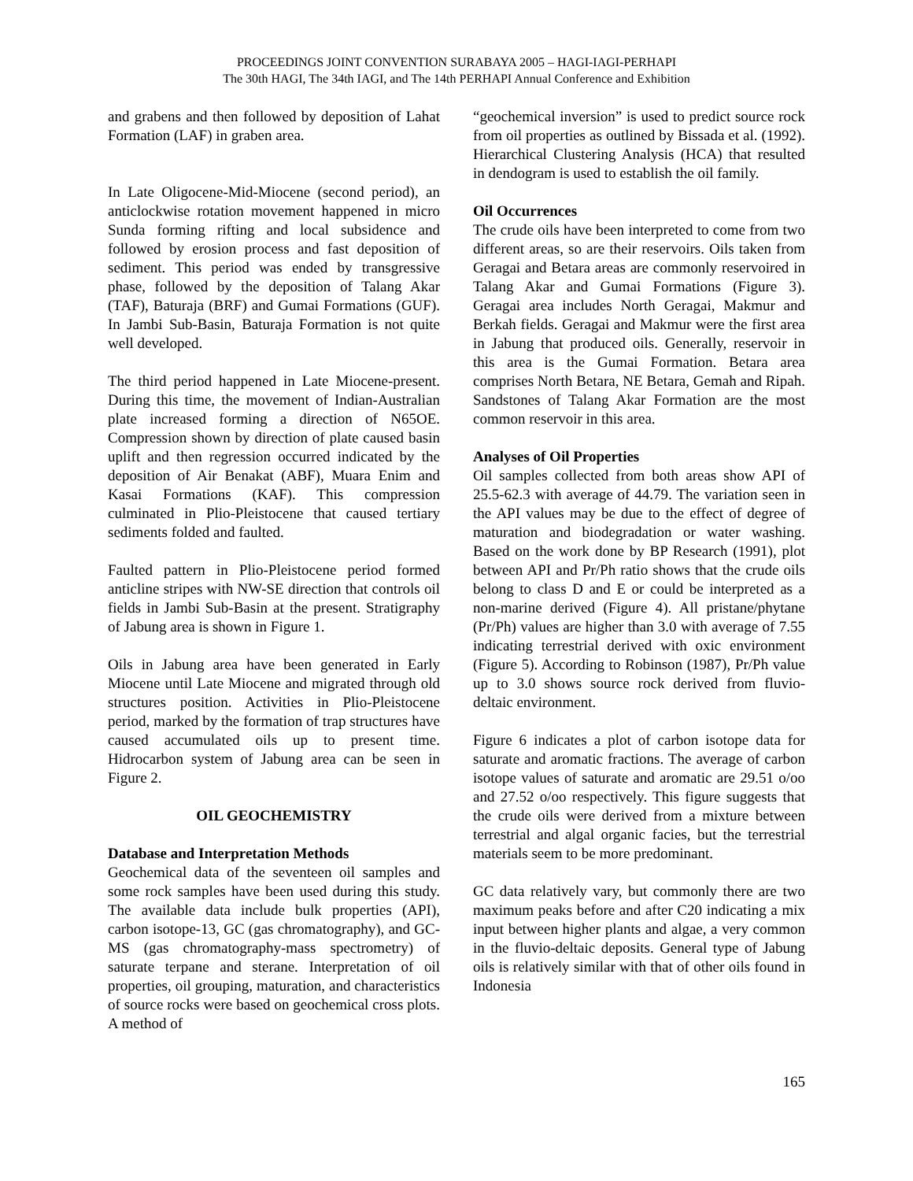PROCEEDINGS JOINT CONVENTION SURABAYA 2005 – HAGI-IAGI-PERHAPI
The 30th HAGI, The 34th IAGI, and The 14th PERHAPI Annual Conference and Exhibition
and grabens and then followed by deposition of Lahat Formation (LAF) in graben area.
In Late Oligocene-Mid-Miocene (second period), an anticlockwise rotation movement happened in micro Sunda forming rifting and local subsidence and followed by erosion process and fast deposition of sediment. This period was ended by transgressive phase, followed by the deposition of Talang Akar (TAF), Baturaja (BRF) and Gumai Formations (GUF). In Jambi Sub-Basin, Baturaja Formation is not quite well developed.
The third period happened in Late Miocene-present. During this time, the movement of Indian-Australian plate increased forming a direction of N65OE. Compression shown by direction of plate caused basin uplift and then regression occurred indicated by the deposition of Air Benakat (ABF), Muara Enim and Kasai Formations (KAF). This compression culminated in Plio-Pleistocene that caused tertiary sediments folded and faulted.
Faulted pattern in Plio-Pleistocene period formed anticline stripes with NW-SE direction that controls oil fields in Jambi Sub-Basin at the present. Stratigraphy of Jabung area is shown in Figure 1.
Oils in Jabung area have been generated in Early Miocene until Late Miocene and migrated through old structures position. Activities in Plio-Pleistocene period, marked by the formation of trap structures have caused accumulated oils up to present time. Hidrocarbon system of Jabung area can be seen in Figure 2.
OIL GEOCHEMISTRY
Database and Interpretation Methods
Geochemical data of the seventeen oil samples and some rock samples have been used during this study. The available data include bulk properties (API), carbon isotope-13, GC (gas chromatography), and GC-MS (gas chromatography-mass spectrometry) of saturate terpane and sterane. Interpretation of oil properties, oil grouping, maturation, and characteristics of source rocks were based on geochemical cross plots. A method of
“geochemical inversion” is used to predict source rock from oil properties as outlined by Bissada et al. (1992). Hierarchical Clustering Analysis (HCA) that resulted in dendogram is used to establish the oil family.
Oil Occurrences
The crude oils have been interpreted to come from two different areas, so are their reservoirs. Oils taken from Geragai and Betara areas are commonly reservoired in Talang Akar and Gumai Formations (Figure 3). Geragai area includes North Geragai, Makmur and Berkah fields. Geragai and Makmur were the first area in Jabung that produced oils. Generally, reservoir in this area is the Gumai Formation. Betara area comprises North Betara, NE Betara, Gemah and Ripah. Sandstones of Talang Akar Formation are the most common reservoir in this area.
Analyses of Oil Properties
Oil samples collected from both areas show API of 25.5-62.3 with average of 44.79. The variation seen in the API values may be due to the effect of degree of maturation and biodegradation or water washing. Based on the work done by BP Research (1991), plot between API and Pr/Ph ratio shows that the crude oils belong to class D and E or could be interpreted as a non-marine derived (Figure 4). All pristane/phytane (Pr/Ph) values are higher than 3.0 with average of 7.55 indicating terrestrial derived with oxic environment (Figure 5). According to Robinson (1987), Pr/Ph value up to 3.0 shows source rock derived from fluvio-deltaic environment.
Figure 6 indicates a plot of carbon isotope data for saturate and aromatic fractions. The average of carbon isotope values of saturate and aromatic are 29.51 o/oo and 27.52 o/oo respectively. This figure suggests that the crude oils were derived from a mixture between terrestrial and algal organic facies, but the terrestrial materials seem to be more predominant.
GC data relatively vary, but commonly there are two maximum peaks before and after C20 indicating a mix input between higher plants and algae, a very common in the fluvio-deltaic deposits. General type of Jabung oils is relatively similar with that of other oils found in Indonesia
165